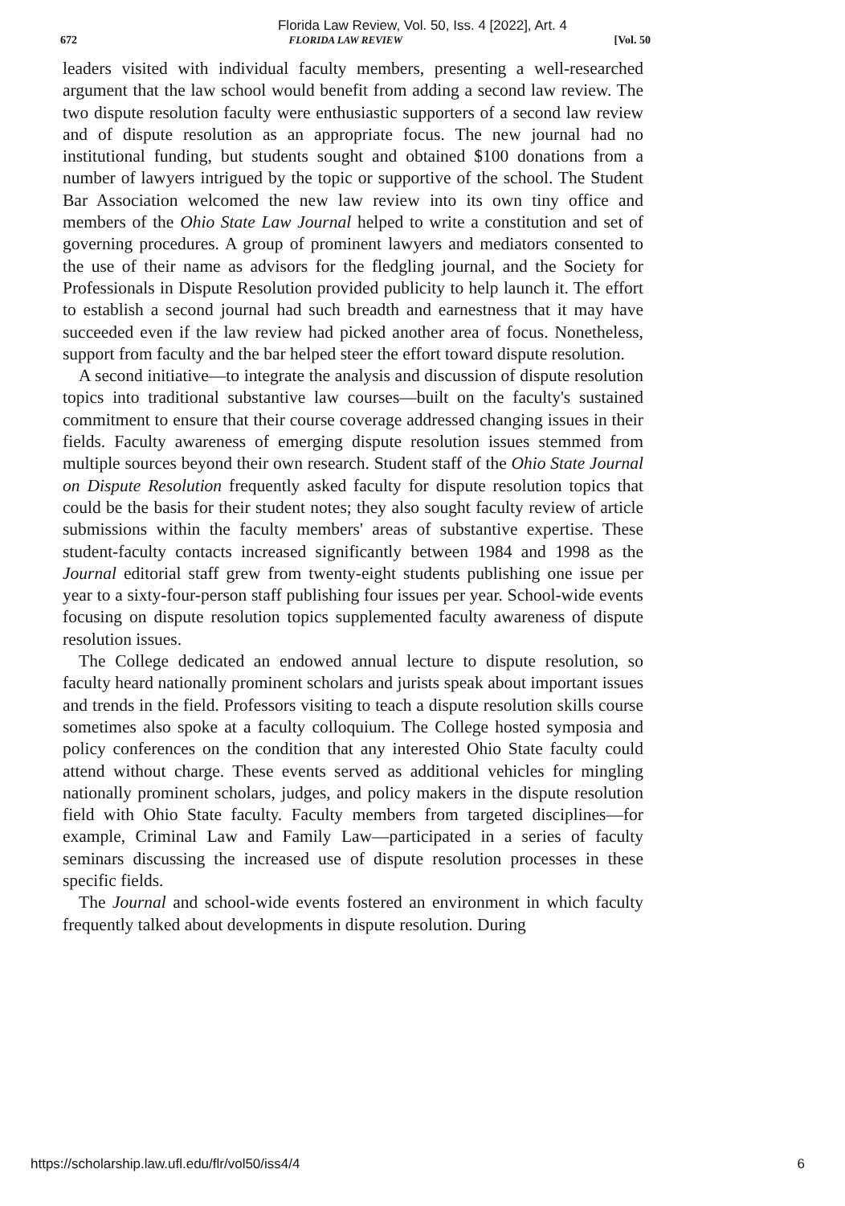Florida Law Review, Vol. 50, Iss. 4 [2022], Art. 4
672 FLORIDA LAW REVIEW [Vol. 50
leaders visited with individual faculty members, presenting a well-researched argument that the law school would benefit from adding a second law review. The two dispute resolution faculty were enthusiastic supporters of a second law review and of dispute resolution as an appropriate focus. The new journal had no institutional funding, but students sought and obtained $100 donations from a number of lawyers intrigued by the topic or supportive of the school. The Student Bar Association welcomed the new law review into its own tiny office and members of the Ohio State Law Journal helped to write a constitution and set of governing procedures. A group of prominent lawyers and mediators consented to the use of their name as advisors for the fledgling journal, and the Society for Professionals in Dispute Resolution provided publicity to help launch it. The effort to establish a second journal had such breadth and earnestness that it may have succeeded even if the law review had picked another area of focus. Nonetheless, support from faculty and the bar helped steer the effort toward dispute resolution.
A second initiative—to integrate the analysis and discussion of dispute resolution topics into traditional substantive law courses—built on the faculty's sustained commitment to ensure that their course coverage addressed changing issues in their fields. Faculty awareness of emerging dispute resolution issues stemmed from multiple sources beyond their own research. Student staff of the Ohio State Journal on Dispute Resolution frequently asked faculty for dispute resolution topics that could be the basis for their student notes; they also sought faculty review of article submissions within the faculty members' areas of substantive expertise. These student-faculty contacts increased significantly between 1984 and 1998 as the Journal editorial staff grew from twenty-eight students publishing one issue per year to a sixty-four-person staff publishing four issues per year. School-wide events focusing on dispute resolution topics supplemented faculty awareness of dispute resolution issues.
The College dedicated an endowed annual lecture to dispute resolution, so faculty heard nationally prominent scholars and jurists speak about important issues and trends in the field. Professors visiting to teach a dispute resolution skills course sometimes also spoke at a faculty colloquium. The College hosted symposia and policy conferences on the condition that any interested Ohio State faculty could attend without charge. These events served as additional vehicles for mingling nationally prominent scholars, judges, and policy makers in the dispute resolution field with Ohio State faculty. Faculty members from targeted disciplines—for example, Criminal Law and Family Law—participated in a series of faculty seminars discussing the increased use of dispute resolution processes in these specific fields.
The Journal and school-wide events fostered an environment in which faculty frequently talked about developments in dispute resolution. During
https://scholarship.law.ufl.edu/flr/vol50/iss4/4 6